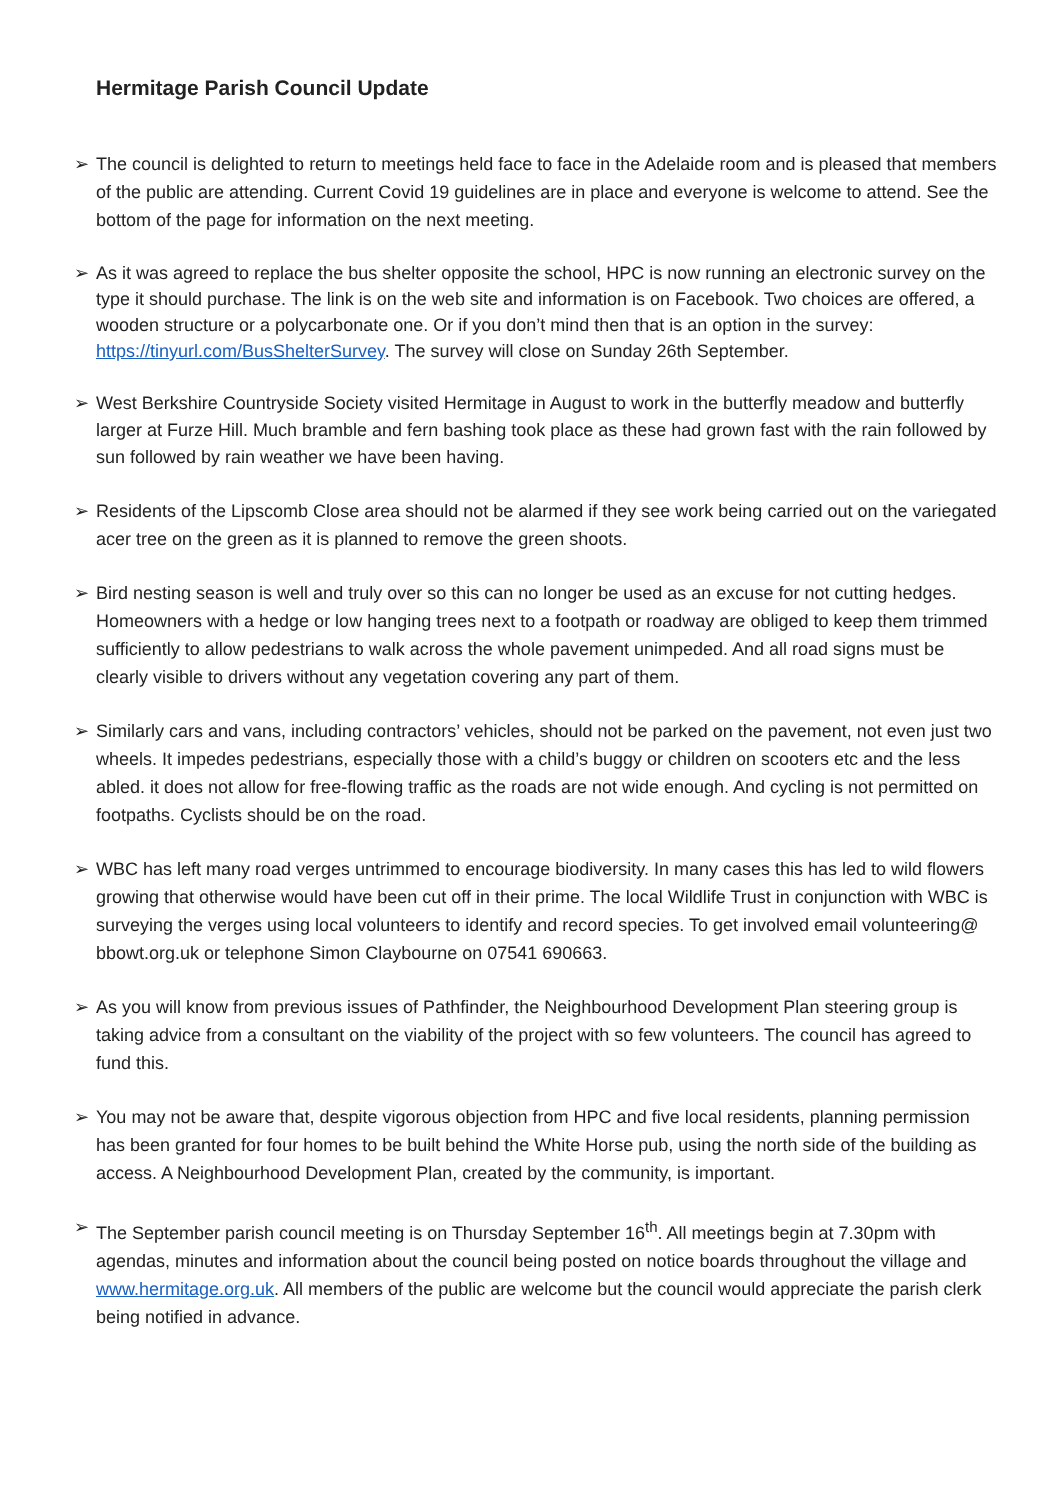Hermitage Parish Council Update
➢ The council is delighted to return to meetings held face to face in the Adelaide room and is pleased that members of the public are attending. Current Covid 19 guidelines are in place and everyone is welcome to attend. See the bottom of the page for information on the next meeting.
➢ As it was agreed to replace the bus shelter opposite the school, HPC is now running an electronic survey on the type it should purchase. The link is on the web site and information is on Facebook. Two choices are offered, a wooden structure or a polycarbonate one. Or if you don’t mind then that is an option in the survey: https://tinyurl.com/BusShelterSurvey. The survey will close on Sunday 26th September.
➢ West Berkshire Countryside Society visited Hermitage in August to work in the butterfly meadow and butterfly larger at Furze Hill. Much bramble and fern bashing took place as these had grown fast with the rain followed by sun followed by rain weather we have been having.
➢ Residents of the Lipscomb Close area should not be alarmed if they see work being carried out on the variegated acer tree on the green as it is planned to remove the green shoots.
➢ Bird nesting season is well and truly over so this can no longer be used as an excuse for not cutting hedges. Homeowners with a hedge or low hanging trees next to a footpath or roadway are obliged to keep them trimmed sufficiently to allow pedestrians to walk across the whole pavement unimpeded. And all road signs must be clearly visible to drivers without any vegetation covering any part of them.
➢ Similarly cars and vans, including contractors’ vehicles, should not be parked on the pavement, not even just two wheels. It impedes pedestrians, especially those with a child’s buggy or children on scooters etc and the less abled. it does not allow for free-flowing traffic as the roads are not wide enough. And cycling is not permitted on footpaths. Cyclists should be on the road.
➢ WBC has left many road verges untrimmed to encourage biodiversity. In many cases this has led to wild flowers growing that otherwise would have been cut off in their prime. The local Wildlife Trust in conjunction with WBC is surveying the verges using local volunteers to identify and record species. To get involved email volunteering@ bbowt.org.uk or telephone Simon Claybourne on 07541 690663.
➢ As you will know from previous issues of Pathfinder, the Neighbourhood Development Plan steering group is taking advice from a consultant on the viability of the project with so few volunteers. The council has agreed to fund this.
➢ You may not be aware that, despite vigorous objection from HPC and five local residents, planning permission has been granted for four homes to be built behind the White Horse pub, using the north side of the building as access. A Neighbourhood Development Plan, created by the community, is important.
➢ The September parish council meeting is on Thursday September 16<sup>th</sup>. All meetings begin at 7.30pm with agendas, minutes and information about the council being posted on notice boards throughout the village and www.hermitage.org.uk. All members of the public are welcome but the council would appreciate the parish clerk being notified in advance.